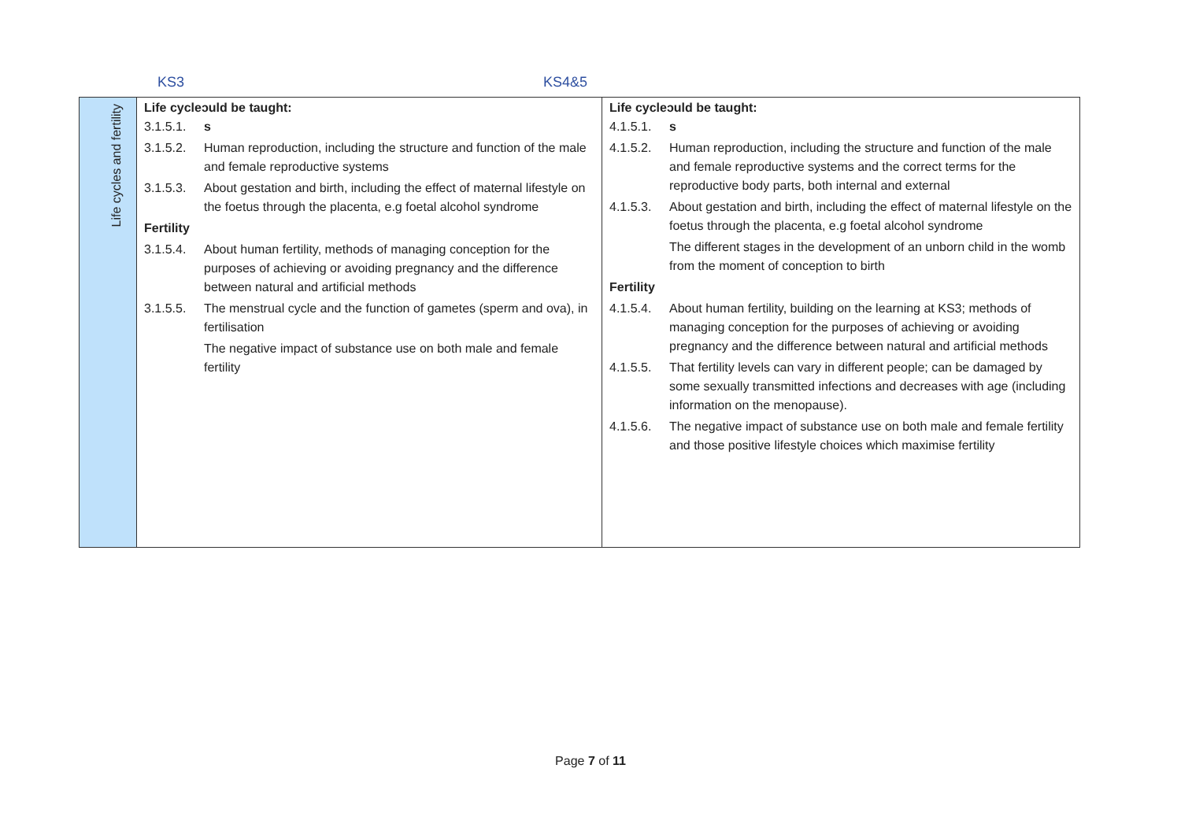KS3 KS4&5
| Life cycles and fertility | Life cycleɔuld be taught: 3.1.5.1. s 3.1.5.2. Human reproduction, including the structure and function of the male and female reproductive systems 3.1.5.3. About gestation and birth, including the effect of maternal lifestyle on the foetus through the placenta, e.g foetal alcohol syndrome Fertility 3.1.5.4. About human fertility, methods of managing conception for the purposes of achieving or avoiding pregnancy and the difference between natural and artificial methods 3.1.5.5. The menstrual cycle and the function of gametes (sperm and ova), in fertilisation The negative impact of substance use on both male and female fertility | Life cycleɔuld be taught: 4.1.5.1. s 4.1.5.2. Human reproduction, including the structure and function of the male and female reproductive systems and the correct terms for the reproductive body parts, both internal and external 4.1.5.3. About gestation and birth, including the effect of maternal lifestyle on the foetus through the placenta, e.g foetal alcohol syndrome The different stages in the development of an unborn child in the womb from the moment of conception to birth Fertility 4.1.5.4. About human fertility, building on the learning at KS3; methods of managing conception for the purposes of achieving or avoiding pregnancy and the difference between natural and artificial methods 4.1.5.5. That fertility levels can vary in different people; can be damaged by some sexually transmitted infections and decreases with age (including information on the menopause). 4.1.5.6. The negative impact of substance use on both male and female fertility and those positive lifestyle choices which maximise fertility |
Page 7 of 11